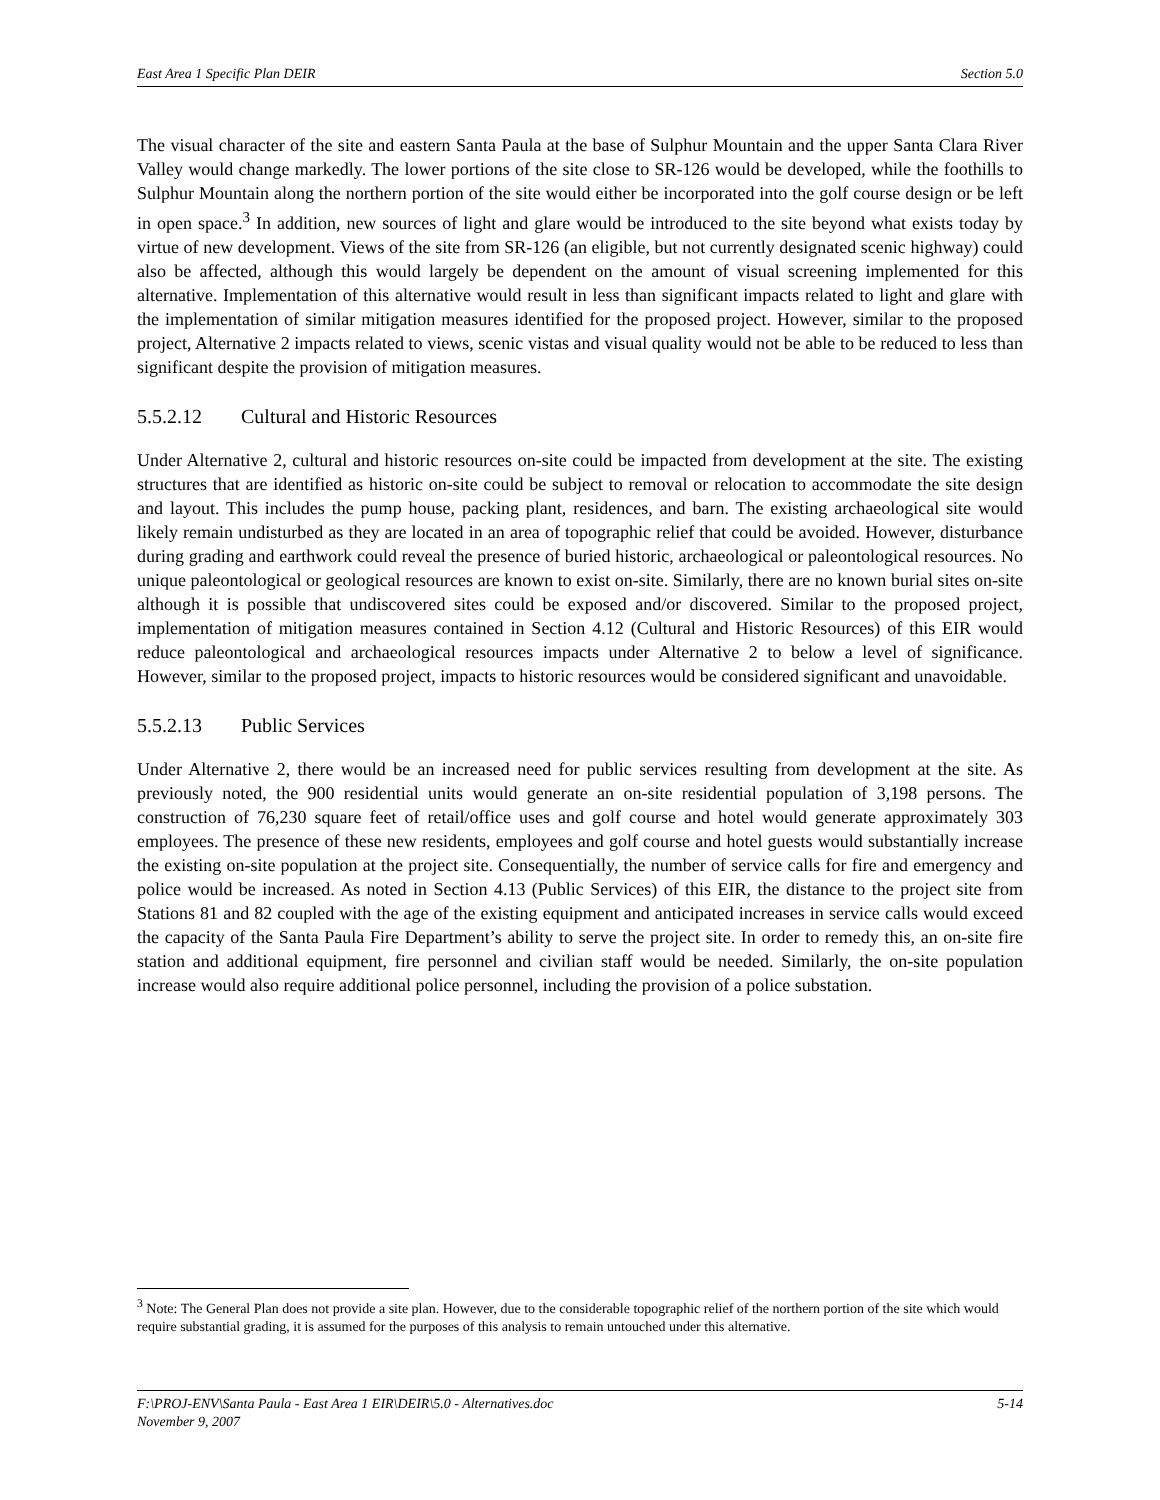East Area 1 Specific Plan DEIR Section 5.0
The visual character of the site and eastern Santa Paula at the base of Sulphur Mountain and the upper Santa Clara River Valley would change markedly. The lower portions of the site close to SR-126 would be developed, while the foothills to Sulphur Mountain along the northern portion of the site would either be incorporated into the golf course design or be left in open space.<sup>3</sup> In addition, new sources of light and glare would be introduced to the site beyond what exists today by virtue of new development. Views of the site from SR-126 (an eligible, but not currently designated scenic highway) could also be affected, although this would largely be dependent on the amount of visual screening implemented for this alternative. Implementation of this alternative would result in less than significant impacts related to light and glare with the implementation of similar mitigation measures identified for the proposed project. However, similar to the proposed project, Alternative 2 impacts related to views, scenic vistas and visual quality would not be able to be reduced to less than significant despite the provision of mitigation measures.
5.5.2.12 Cultural and Historic Resources
Under Alternative 2, cultural and historic resources on-site could be impacted from development at the site. The existing structures that are identified as historic on-site could be subject to removal or relocation to accommodate the site design and layout. This includes the pump house, packing plant, residences, and barn. The existing archaeological site would likely remain undisturbed as they are located in an area of topographic relief that could be avoided. However, disturbance during grading and earthwork could reveal the presence of buried historic, archaeological or paleontological resources. No unique paleontological or geological resources are known to exist on-site. Similarly, there are no known burial sites on-site although it is possible that undiscovered sites could be exposed and/or discovered. Similar to the proposed project, implementation of mitigation measures contained in Section 4.12 (Cultural and Historic Resources) of this EIR would reduce paleontological and archaeological resources impacts under Alternative 2 to below a level of significance. However, similar to the proposed project, impacts to historic resources would be considered significant and unavoidable.
5.5.2.13 Public Services
Under Alternative 2, there would be an increased need for public services resulting from development at the site. As previously noted, the 900 residential units would generate an on-site residential population of 3,198 persons. The construction of 76,230 square feet of retail/office uses and golf course and hotel would generate approximately 303 employees. The presence of these new residents, employees and golf course and hotel guests would substantially increase the existing on-site population at the project site. Consequentially, the number of service calls for fire and emergency and police would be increased. As noted in Section 4.13 (Public Services) of this EIR, the distance to the project site from Stations 81 and 82 coupled with the age of the existing equipment and anticipated increases in service calls would exceed the capacity of the Santa Paula Fire Department’s ability to serve the project site. In order to remedy this, an on-site fire station and additional equipment, fire personnel and civilian staff would be needed. Similarly, the on-site population increase would also require additional police personnel, including the provision of a police substation.
<sup>3</sup> Note: The General Plan does not provide a site plan. However, due to the considerable topographic relief of the northern portion of the site which would require substantial grading, it is assumed for the purposes of this analysis to remain untouched under this alternative.
F:\PROJ-ENV\Santa Paula - East Area 1 EIR\DEIR\5.0 - Alternatives.doc
November 9, 2007 5-14